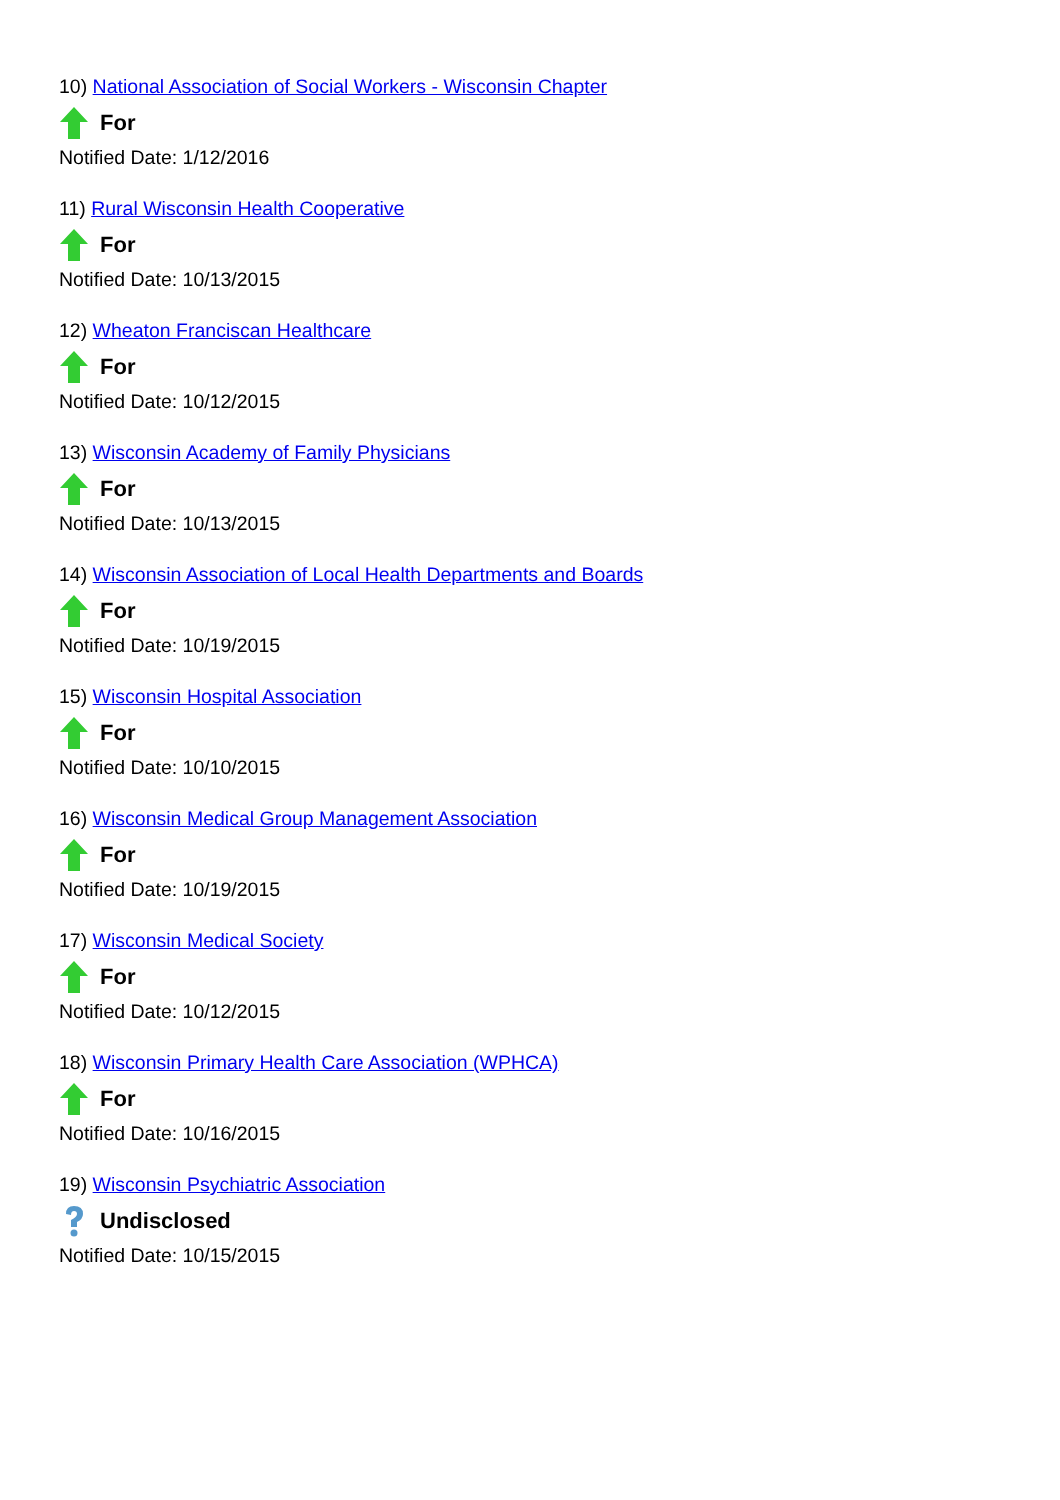10) National Association of Social Workers - Wisconsin Chapter
For
Notified Date: 1/12/2016
11) Rural Wisconsin Health Cooperative
For
Notified Date: 10/13/2015
12) Wheaton Franciscan Healthcare
For
Notified Date: 10/12/2015
13) Wisconsin Academy of Family Physicians
For
Notified Date: 10/13/2015
14) Wisconsin Association of Local Health Departments and Boards
For
Notified Date: 10/19/2015
15) Wisconsin Hospital Association
For
Notified Date: 10/10/2015
16) Wisconsin Medical Group Management Association
For
Notified Date: 10/19/2015
17) Wisconsin Medical Society
For
Notified Date: 10/12/2015
18) Wisconsin Primary Health Care Association (WPHCA)
For
Notified Date: 10/16/2015
19) Wisconsin Psychiatric Association
Undisclosed
Notified Date: 10/15/2015